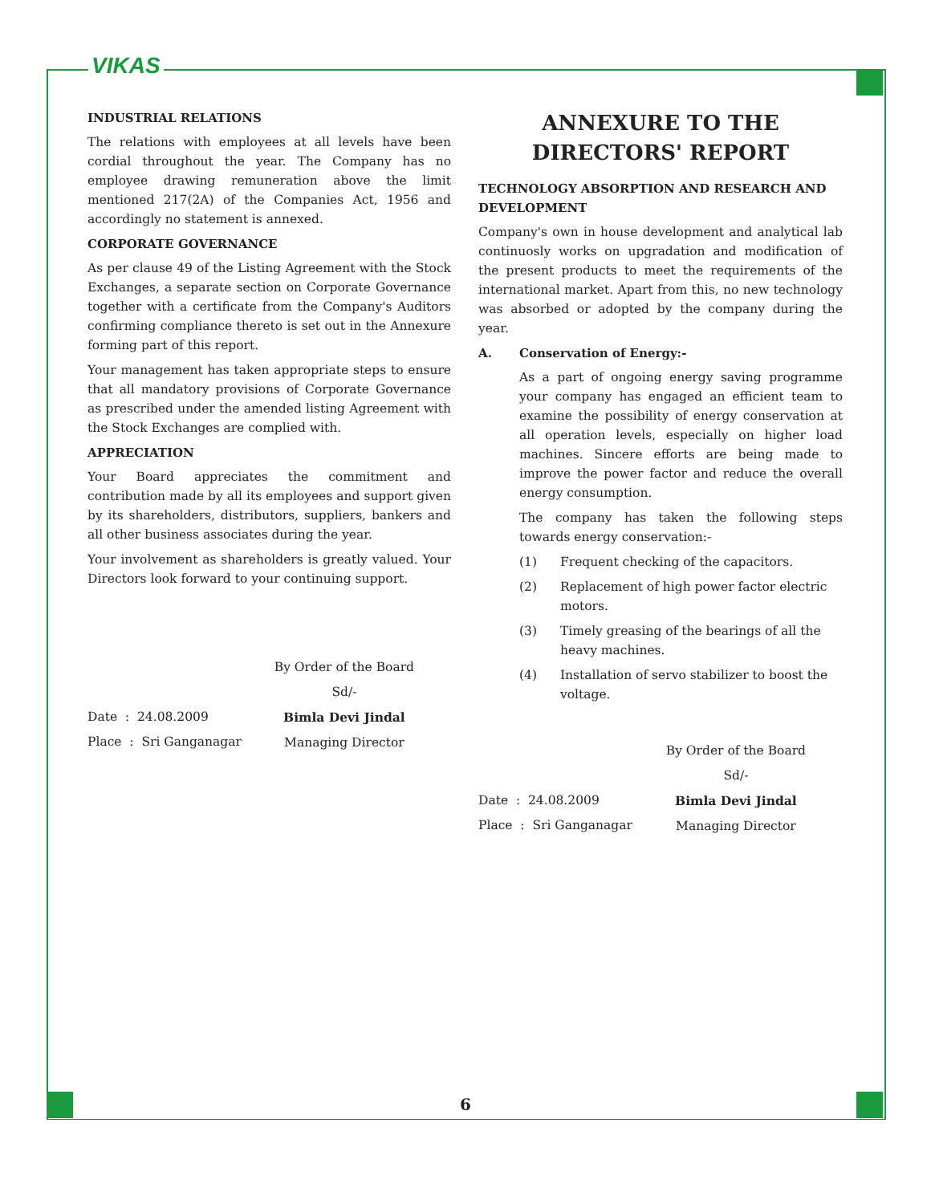VIKAS
INDUSTRIAL RELATIONS
The relations with employees at all levels have been cordial throughout the year. The Company has no employee drawing remuneration above the limit mentioned 217(2A) of the Companies Act, 1956 and accordingly no statement is annexed.
CORPORATE GOVERNANCE
As per clause 49 of the Listing Agreement with the Stock Exchanges, a separate section on Corporate Governance together with a certificate from the Company's Auditors confirming compliance thereto is set out in the Annexure forming part of this report.
Your management has taken appropriate steps to ensure that all mandatory provisions of Corporate Governance as prescribed under the amended listing Agreement with the Stock Exchanges are complied with.
APPRECIATION
Your Board appreciates the commitment and contribution made by all its employees and support given by its shareholders, distributors, suppliers, bankers and all other business associates during the year.
Your involvement as shareholders is greatly valued. Your Directors look forward to your continuing support.
Date : 24.08.2009
Place : Sri Ganganagar
By Order of the Board
Sd/-
Bimla Devi Jindal
Managing Director
ANNEXURE TO THE
DIRECTORS' REPORT
TECHNOLOGY ABSORPTION AND RESEARCH AND DEVELOPMENT
Company's own in house development and analytical lab continuosly works on upgradation and modification of the present products to meet the requirements of the international market. Apart from this, no new technology was absorbed or adopted by the company during the year.
A. Conservation of Energy:-
As a part of ongoing energy saving programme your company has engaged an efficient team to examine the possibility of energy conservation at all operation levels, especially on higher load machines. Sincere efforts are being made to improve the power factor and reduce the overall energy consumption.
The company has taken the following steps towards energy conservation:-
(1) Frequent checking of the capacitors.
(2) Replacement of high power factor electric motors.
(3) Timely greasing of the bearings of all the heavy machines.
(4) Installation of servo stabilizer to boost the voltage.
Date : 24.08.2009
Place : Sri Ganganagar
By Order of the Board
Sd/-
Bimla Devi Jindal
Managing Director
6